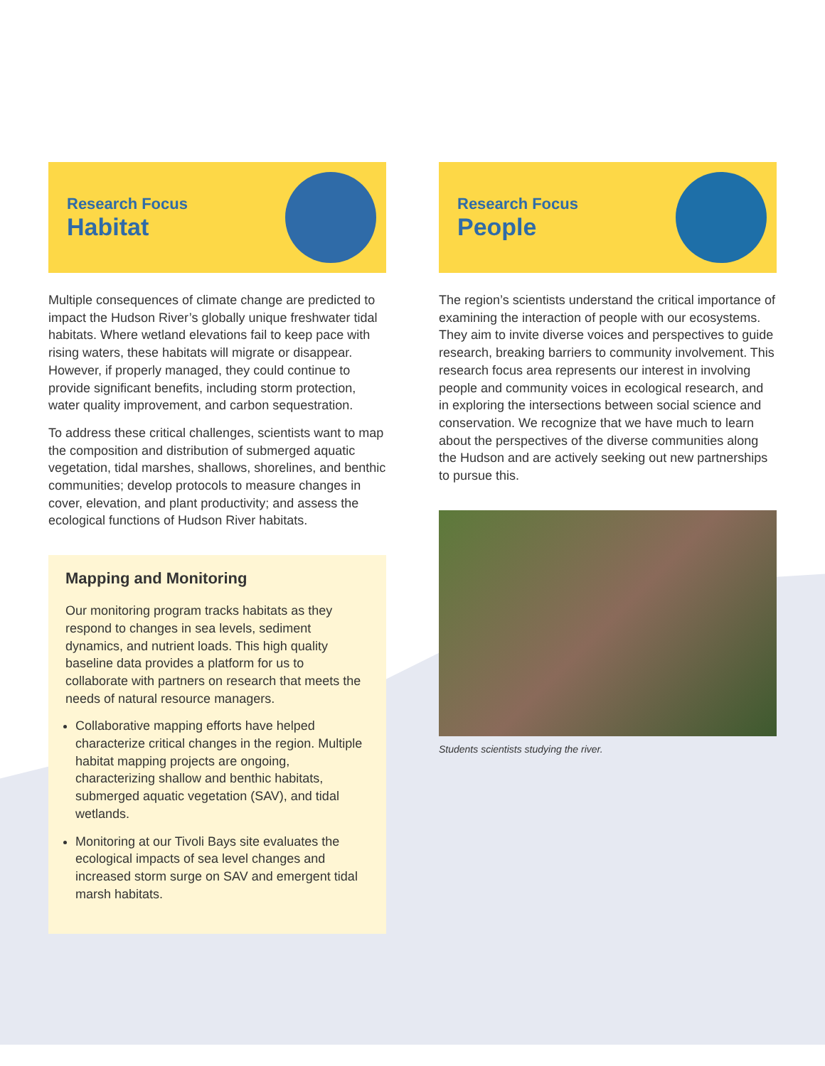Research Focus
Habitat
Multiple consequences of climate change are predicted to impact the Hudson River’s globally unique freshwater tidal habitats. Where wetland elevations fail to keep pace with rising waters, these habitats will migrate or disappear. However, if properly managed, they could continue to provide significant benefits, including storm protection, water quality improvement, and carbon sequestration.
To address these critical challenges, scientists want to map the composition and distribution of submerged aquatic vegetation, tidal marshes, shallows, shorelines, and benthic communities; develop protocols to measure changes in cover, elevation, and plant productivity; and assess the ecological functions of Hudson River habitats.
Mapping and Monitoring
Our monitoring program tracks habitats as they respond to changes in sea levels, sediment dynamics, and nutrient loads. This high quality baseline data provides a platform for us to collaborate with partners on research that meets the needs of natural resource managers.
Collaborative mapping efforts have helped characterize critical changes in the region. Multiple habitat mapping projects are ongoing, characterizing shallow and benthic habitats, submerged aquatic vegetation (SAV), and tidal wetlands.
Monitoring at our Tivoli Bays site evaluates the ecological impacts of sea level changes and increased storm surge on SAV and emergent tidal marsh habitats.
Research Focus
People
The region’s scientists understand the critical importance of examining the interaction of people with our ecosystems. They aim to invite diverse voices and perspectives to guide research, breaking barriers to community involvement. This research focus area represents our interest in involving people and community voices in ecological research, and in exploring the intersections between social science and conservation. We recognize that we have much to learn about the perspectives of the diverse communities along the Hudson and are actively seeking out new partnerships to pursue this.
Students scientists studying the river.